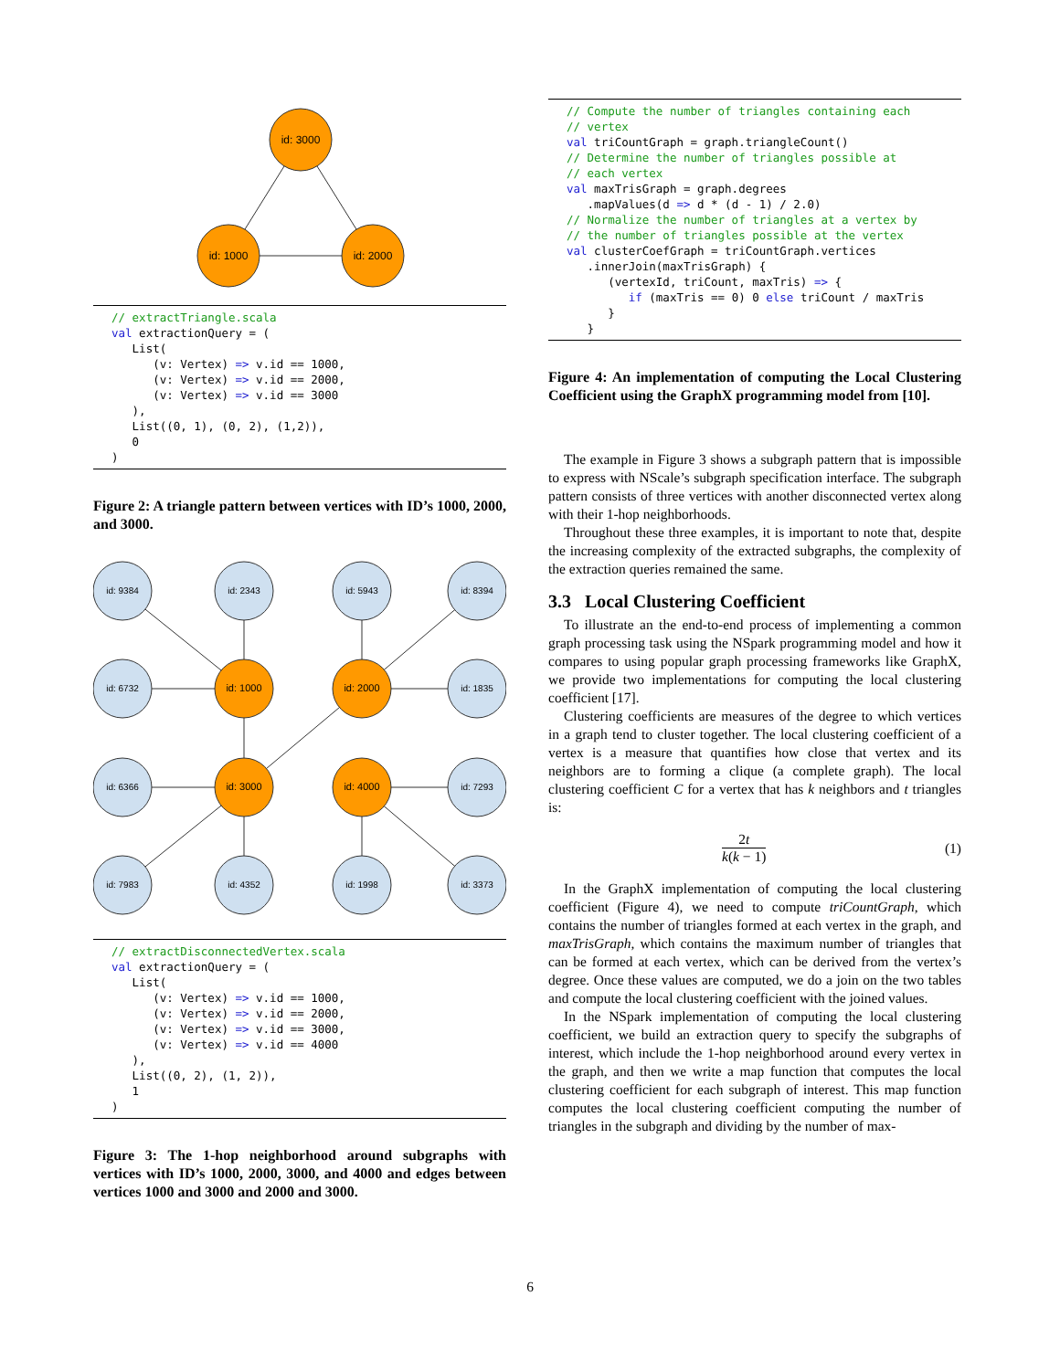id: 3000
id: 1000
id: 2000
// extractTriangle.scala
val extractionQuery = (
   List(
      (v: Vertex) => v.id == 1000,
      (v: Vertex) => v.id == 2000,
      (v: Vertex) => v.id == 3000
   ),
   List((0, 1), (0, 2), (1,2)),
   0
)
Figure 2: A triangle pattern between vertices with ID’s 1000, 2000, and 3000.
id: 9384
id: 2343
id: 5943
id: 8394
id: 6732
id: 1000
id: 2000
id: 1835
id: 6366
id: 3000
id: 4000
id: 7293
id: 7983
id: 4352
id: 1998
id: 3373
// extractDisconnectedVertex.scala
val extractionQuery = (
   List(
      (v: Vertex) => v.id == 1000,
      (v: Vertex) => v.id == 2000,
      (v: Vertex) => v.id == 3000,
      (v: Vertex) => v.id == 4000
   ),
   List((0, 2), (1, 2)),
   1
)
Figure 3: The 1-hop neighborhood around subgraphs with vertices with ID’s 1000, 2000, 3000, and 4000 and edges between vertices 1000 and 3000 and 2000 and 3000.
// Compute the number of triangles containing each
// vertex
val triCountGraph = graph.triangleCount()
// Determine the number of triangles possible at
// each vertex
val maxTrisGraph = graph.degrees
   .mapValues(d => d * (d - 1) / 2.0)
// Normalize the number of triangles at a vertex by
// the number of triangles possible at the vertex
val clusterCoefGraph = triCountGraph.vertices
   .innerJoin(maxTrisGraph) {
      (vertexId, triCount, maxTris) => {
         if (maxTris == 0) 0 else triCount / maxTris
      }
   }
Figure 4: An implementation of computing the Local Clustering Coefficient using the GraphX programming model from [10].
The example in Figure 3 shows a subgraph pattern that is impossible to express with NScale’s subgraph specification interface. The subgraph pattern consists of three vertices with another disconnected vertex along with their 1-hop neighborhoods.
Throughout these three examples, it is important to note that, despite the increasing complexity of the extracted subgraphs, the complexity of the extraction queries remained the same.
3.3 Local Clustering Coefficient
To illustrate an the end-to-end process of implementing a common graph processing task using the NSpark programming model and how it compares to using popular graph processing frameworks like GraphX, we provide two implementations for computing the local clustering coefficient [17].
Clustering coefficients are measures of the degree to which vertices in a graph tend to cluster together. The local clustering coefficient of a vertex is a measure that quantifies how close that vertex and its neighbors are to forming a clique (a complete graph). The local clustering coefficient C for a vertex that has k neighbors and t triangles is:
2t
k(k − 1)
(1)
In the GraphX implementation of computing the local clustering coefficient (Figure 4), we need to compute triCountGraph, which contains the number of triangles formed at each vertex in the graph, and maxTrisGraph, which contains the maximum number of triangles that can be formed at each vertex, which can be derived from the vertex’s degree. Once these values are computed, we do a join on the two tables and compute the local clustering coefficient with the joined values.
In the NSpark implementation of computing the local clustering coefficient, we build an extraction query to specify the subgraphs of interest, which include the 1-hop neighborhood around every vertex in the graph, and then we write a map function that computes the local clustering coefficient for each subgraph of interest. This map function computes the local clustering coefficient computing the number of triangles in the subgraph and dividing by the number of max-
6